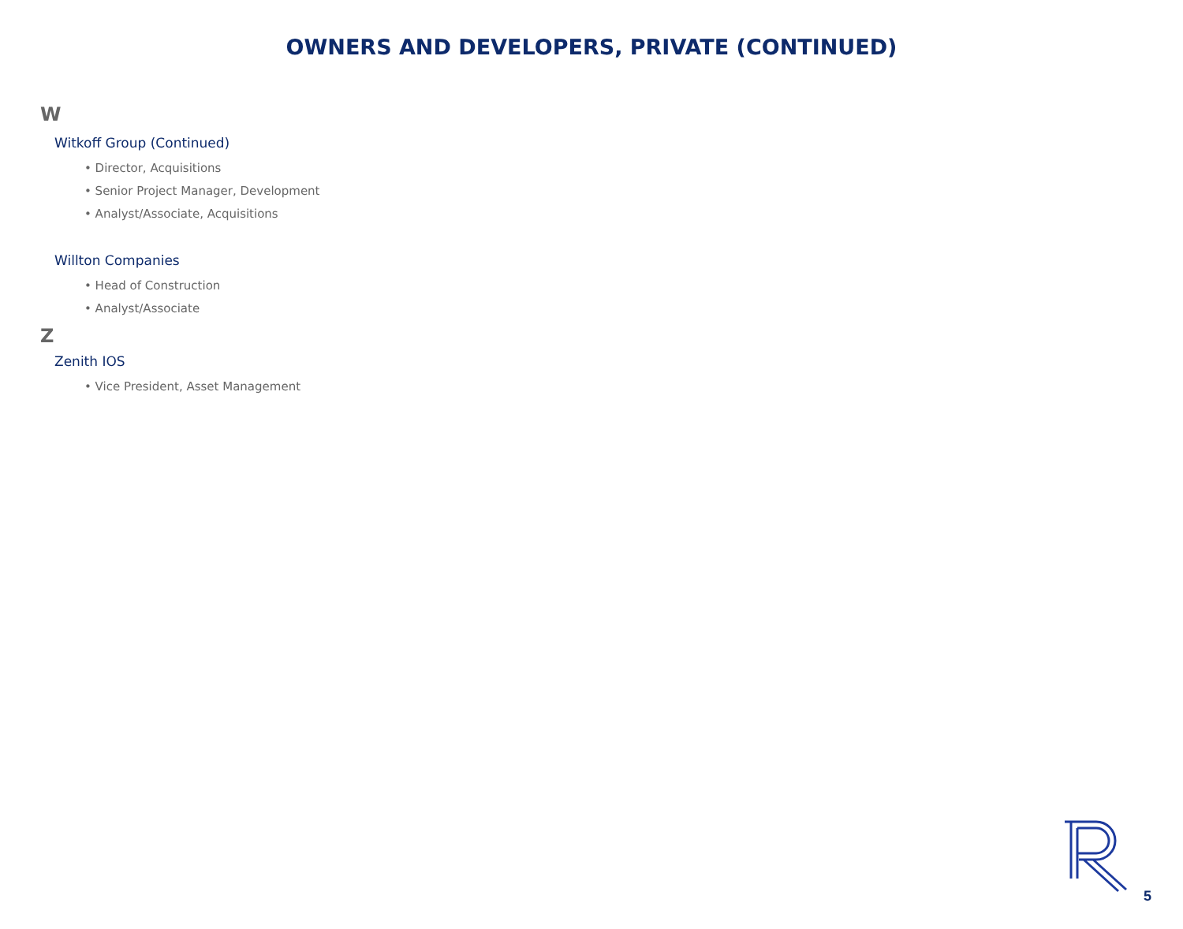OWNERS AND DEVELOPERS, PRIVATE (CONTINUED)
W
Witkoff Group (Continued)
• Director, Acquisitions
• Senior Project Manager, Development
• Analyst/Associate, Acquisitions
Willton Companies
• Head of Construction
• Analyst/Associate
Z
Zenith IOS
• Vice President, Asset Management
5